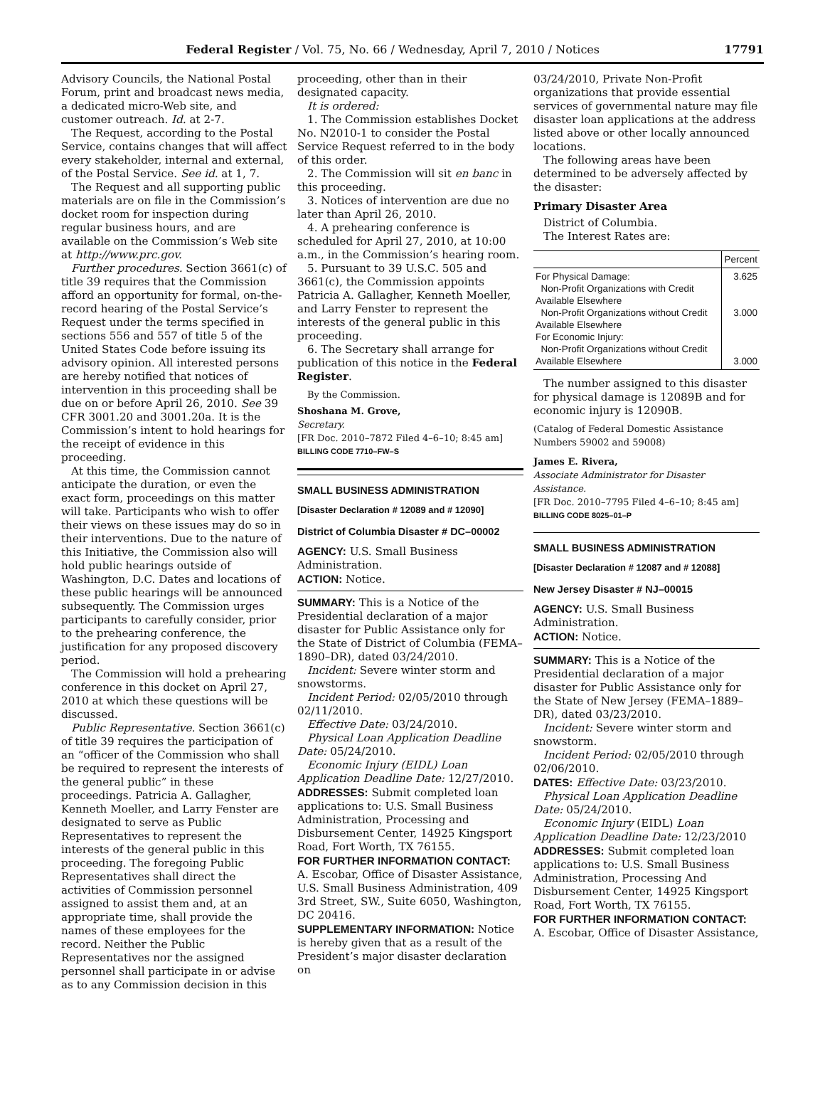Federal Register / Vol. 75, No. 66 / Wednesday, April 7, 2010 / Notices 17791
Advisory Councils, the National Postal Forum, print and broadcast news media, a dedicated micro-Web site, and customer outreach. Id. at 2-7.
The Request, according to the Postal Service, contains changes that will affect every stakeholder, internal and external, of the Postal Service. See id. at 1, 7.
The Request and all supporting public materials are on file in the Commission’s docket room for inspection during regular business hours, and are available on the Commission’s Web site at http://www.prc.gov.
Further procedures. Section 3661(c) of title 39 requires that the Commission afford an opportunity for formal, on-the-record hearing of the Postal Service’s Request under the terms specified in sections 556 and 557 of title 5 of the United States Code before issuing its advisory opinion. All interested persons are hereby notified that notices of intervention in this proceeding shall be due on or before April 26, 2010. See 39 CFR 3001.20 and 3001.20a. It is the Commission’s intent to hold hearings for the receipt of evidence in this proceeding.
At this time, the Commission cannot anticipate the duration, or even the exact form, proceedings on this matter will take. Participants who wish to offer their views on these issues may do so in their interventions. Due to the nature of this Initiative, the Commission also will hold public hearings outside of Washington, D.C. Dates and locations of these public hearings will be announced subsequently. The Commission urges participants to carefully consider, prior to the prehearing conference, the justification for any proposed discovery period.
The Commission will hold a prehearing conference in this docket on April 27, 2010 at which these questions will be discussed.
Public Representative. Section 3661(c) of title 39 requires the participation of an “officer of the Commission who shall be required to represent the interests of the general public” in these proceedings. Patricia A. Gallagher, Kenneth Moeller, and Larry Fenster are designated to serve as Public Representatives to represent the interests of the general public in this proceeding. The foregoing Public Representatives shall direct the activities of Commission personnel assigned to assist them and, at an appropriate time, shall provide the names of these employees for the record. Neither the Public Representatives nor the assigned personnel shall participate in or advise as to any Commission decision in this
proceeding, other than in their designated capacity.
It is ordered:
1. The Commission establishes Docket No. N2010-1 to consider the Postal Service Request referred to in the body of this order.
2. The Commission will sit en banc in this proceeding.
3. Notices of intervention are due no later than April 26, 2010.
4. A prehearing conference is scheduled for April 27, 2010, at 10:00 a.m., in the Commission’s hearing room.
5. Pursuant to 39 U.S.C. 505 and 3661(c), the Commission appoints Patricia A. Gallagher, Kenneth Moeller, and Larry Fenster to represent the interests of the general public in this proceeding.
6. The Secretary shall arrange for publication of this notice in the Federal Register.
By the Commission.
Shoshana M. Grove,
Secretary.
[FR Doc. 2010–7872 Filed 4–6–10; 8:45 am]
BILLING CODE 7710–FW–S
SMALL BUSINESS ADMINISTRATION
[Disaster Declaration # 12089 and # 12090]
District of Columbia Disaster # DC–00002
AGENCY: U.S. Small Business Administration.
ACTION: Notice.
SUMMARY: This is a Notice of the Presidential declaration of a major disaster for Public Assistance only for the State of District of Columbia (FEMA–1890–DR), dated 03/24/2010.
Incident: Severe winter storm and snowstorms.
Incident Period: 02/05/2010 through 02/11/2010.
Effective Date: 03/24/2010.
Physical Loan Application Deadline Date: 05/24/2010.
Economic Injury (EIDL) Loan Application Deadline Date: 12/27/2010.
ADDRESSES: Submit completed loan applications to: U.S. Small Business Administration, Processing and Disbursement Center, 14925 Kingsport Road, Fort Worth, TX 76155.
FOR FURTHER INFORMATION CONTACT: A. Escobar, Office of Disaster Assistance, U.S. Small Business Administration, 409 3rd Street, SW., Suite 6050, Washington, DC 20416.
SUPPLEMENTARY INFORMATION: Notice is hereby given that as a result of the President’s major disaster declaration on
03/24/2010, Private Non-Profit organizations that provide essential services of governmental nature may file disaster loan applications at the address listed above or other locally announced locations.
The following areas have been determined to be adversely affected by the disaster:
Primary Disaster Area
District of Columbia.
The Interest Rates are:
| | Percent |
| For Physical Damage: Non-Profit Organizations with Credit Available Elsewhere Non-Profit Organizations without Credit Available Elsewhere For Economic Injury: Non-Profit Organizations without Credit Available Elsewhere | 3.625 3.000 3.000 |
The number assigned to this disaster for physical damage is 12089B and for economic injury is 12090B.
(Catalog of Federal Domestic Assistance Numbers 59002 and 59008)
James E. Rivera,
Associate Administrator for Disaster Assistance.
[FR Doc. 2010–7795 Filed 4–6–10; 8:45 am]
BILLING CODE 8025–01–P
SMALL BUSINESS ADMINISTRATION
[Disaster Declaration # 12087 and # 12088]
New Jersey Disaster # NJ–00015
AGENCY: U.S. Small Business Administration.
ACTION: Notice.
SUMMARY: This is a Notice of the Presidential declaration of a major disaster for Public Assistance only for the State of New Jersey (FEMA–1889–DR), dated 03/23/2010.
Incident: Severe winter storm and snowstorm.
Incident Period: 02/05/2010 through 02/06/2010.
DATES: Effective Date: 03/23/2010.
Physical Loan Application Deadline Date: 05/24/2010.
Economic Injury (EIDL) Loan Application Deadline Date: 12/23/2010
ADDRESSES: Submit completed loan applications to: U.S. Small Business Administration, Processing And Disbursement Center, 14925 Kingsport Road, Fort Worth, TX 76155.
FOR FURTHER INFORMATION CONTACT: A. Escobar, Office of Disaster Assistance,